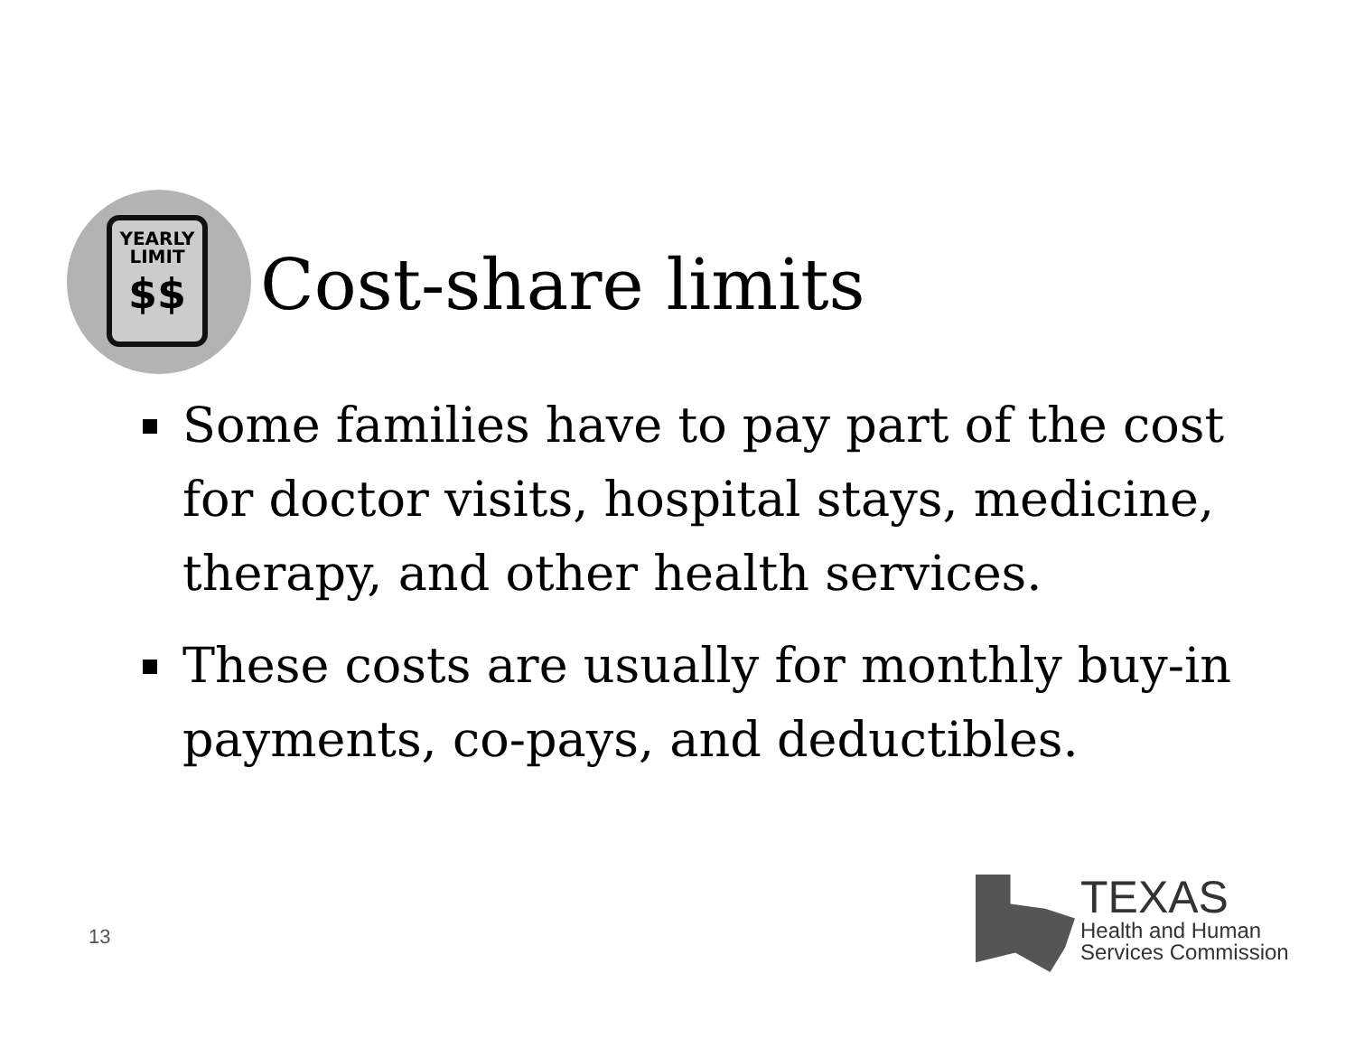YEARLY
LIMIT
$$
Cost-share limits
Some families have to pay part of the cost for doctor visits, hospital stays, medicine, therapy, and other health services.
These costs are usually for monthly buy-in payments, co-pays, and deductibles.
13
TEXAS
Health and Human
Services Commission